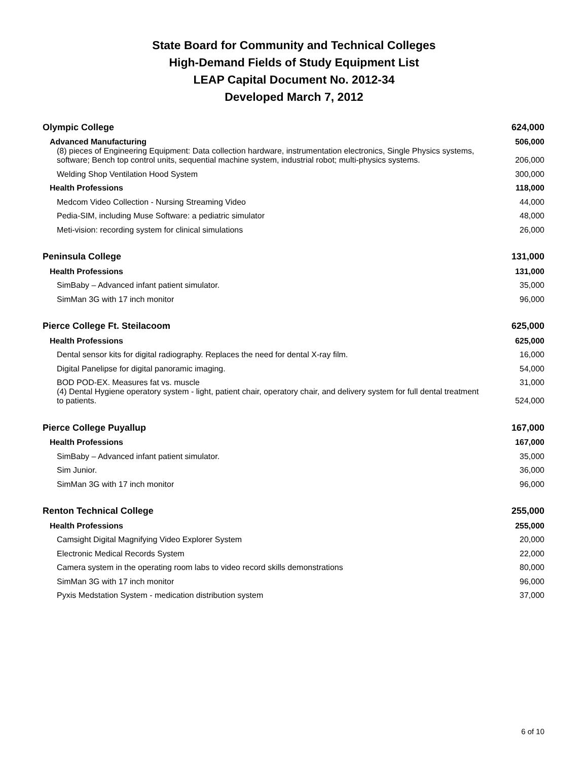State Board for Community and Technical Colleges
High-Demand Fields of Study Equipment List
LEAP Capital Document No. 2012-34
Developed March 7, 2012
| Olympic College | 624,000 |
| Advanced Manufacturing | 506,000 |
| (8) pieces of Engineering Equipment: Data collection hardware, instrumentation electronics, Single Physics systems, software; Bench top control units, sequential machine system, industrial robot; multi-physics systems. | 206,000 |
| Welding Shop Ventilation Hood System | 300,000 |
| Health Professions | 118,000 |
| Medcom Video Collection - Nursing Streaming Video | 44,000 |
| Pedia-SIM, including Muse Software: a pediatric simulator | 48,000 |
| Meti-vision: recording system for clinical simulations | 26,000 |
| Peninsula College | 131,000 |
| Health Professions | 131,000 |
| SimBaby – Advanced infant patient simulator. | 35,000 |
| SimMan 3G with 17 inch monitor | 96,000 |
| Pierce College Ft. Steilacoom | 625,000 |
| Health Professions | 625,000 |
| Dental sensor kits for digital radiography. Replaces the need for dental X-ray film. | 16,000 |
| Digital Panelipse for digital panoramic imaging. | 54,000 |
| BOD POD-EX. Measures fat vs. muscle | 31,000 |
| (4) Dental Hygiene operatory system - light, patient chair, operatory chair, and delivery system for full dental treatment to patients. | 524,000 |
| Pierce College Puyallup | 167,000 |
| Health Professions | 167,000 |
| SimBaby – Advanced infant patient simulator. | 35,000 |
| Sim Junior. | 36,000 |
| SimMan 3G with 17 inch monitor | 96,000 |
| Renton Technical College | 255,000 |
| Health Professions | 255,000 |
| Camsight Digital Magnifying Video Explorer System | 20,000 |
| Electronic Medical Records System | 22,000 |
| Camera system in the operating room labs to video record skills demonstrations | 80,000 |
| SimMan 3G with 17 inch monitor | 96,000 |
| Pyxis Medstation System - medication distribution system | 37,000 |
6 of 10